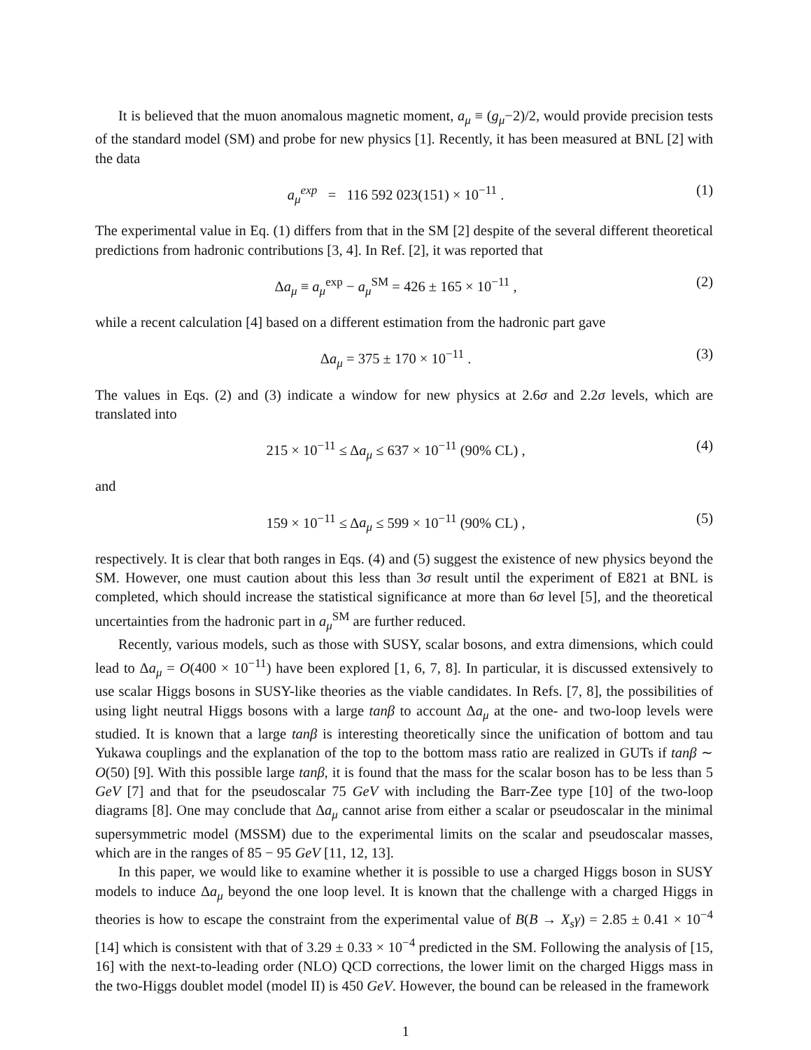It is believed that the muon anomalous magnetic moment, a<sub>μ</sub> ≡ (g<sub>μ</sub>−2)/2, would provide precision tests of the standard model (SM) and probe for new physics [1]. Recently, it has been measured at BNL [2] with the data
a<sub>μ</sub><sup>exp</sup> = 116 592 023(151) × 10<sup>−11</sup> . (1)
The experimental value in Eq. (1) differs from that in the SM [2] despite of the several different theoretical predictions from hadronic contributions [3, 4]. In Ref. [2], it was reported that
Δa<sub>μ</sub> ≡ a<sub>μ</sub><sup>exp</sup> − a<sub>μ</sub><sup>SM</sup> = 426 ± 165 × 10<sup>−11</sup> , (2)
while a recent calculation [4] based on a different estimation from the hadronic part gave
Δa<sub>μ</sub> = 375 ± 170 × 10<sup>−11</sup> . (3)
The values in Eqs. (2) and (3) indicate a window for new physics at 2.6σ and 2.2σ levels, which are translated into
215 × 10<sup>−11</sup> ≤ Δa<sub>μ</sub> ≤ 637 × 10<sup>−11</sup> (90% CL) , (4)
and
159 × 10<sup>−11</sup> ≤ Δa<sub>μ</sub> ≤ 599 × 10<sup>−11</sup> (90% CL) , (5)
respectively. It is clear that both ranges in Eqs. (4) and (5) suggest the existence of new physics beyond the SM. However, one must caution about this less than 3σ result until the experiment of E821 at BNL is completed, which should increase the statistical significance at more than 6σ level [5], and the theoretical uncertainties from the hadronic part in a<sub>μ</sub><sup>SM</sup> are further reduced.
Recently, various models, such as those with SUSY, scalar bosons, and extra dimensions, which could lead to Δa<sub>μ</sub> = O(400 × 10<sup>−11</sup>) have been explored [1, 6, 7, 8]. In particular, it is discussed extensively to use scalar Higgs bosons in SUSY-like theories as the viable candidates. In Refs. [7, 8], the possibilities of using light neutral Higgs bosons with a large tanβ to account Δa<sub>μ</sub> at the one- and two-loop levels were studied. It is known that a large tanβ is interesting theoretically since the unification of bottom and tau Yukawa couplings and the explanation of the top to the bottom mass ratio are realized in GUTs if tanβ ∼ O(50) [9]. With this possible large tanβ, it is found that the mass for the scalar boson has to be less than 5 GeV [7] and that for the pseudoscalar 75 GeV with including the Barr-Zee type [10] of the two-loop diagrams [8]. One may conclude that Δa<sub>μ</sub> cannot arise from either a scalar or pseudoscalar in the minimal supersymmetric model (MSSM) due to the experimental limits on the scalar and pseudoscalar masses, which are in the ranges of 85 − 95 GeV [11, 12, 13].
In this paper, we would like to examine whether it is possible to use a charged Higgs boson in SUSY models to induce Δa<sub>μ</sub> beyond the one loop level. It is known that the challenge with a charged Higgs in theories is how to escape the constraint from the experimental value of B(B → X<sub>s</sub>γ) = 2.85 ± 0.41 × 10<sup>−4</sup> [14] which is consistent with that of 3.29 ± 0.33 × 10<sup>−4</sup> predicted in the SM. Following the analysis of [15, 16] with the next-to-leading order (NLO) QCD corrections, the lower limit on the charged Higgs mass in the two-Higgs doublet model (model II) is 450 GeV. However, the bound can be released in the framework
1